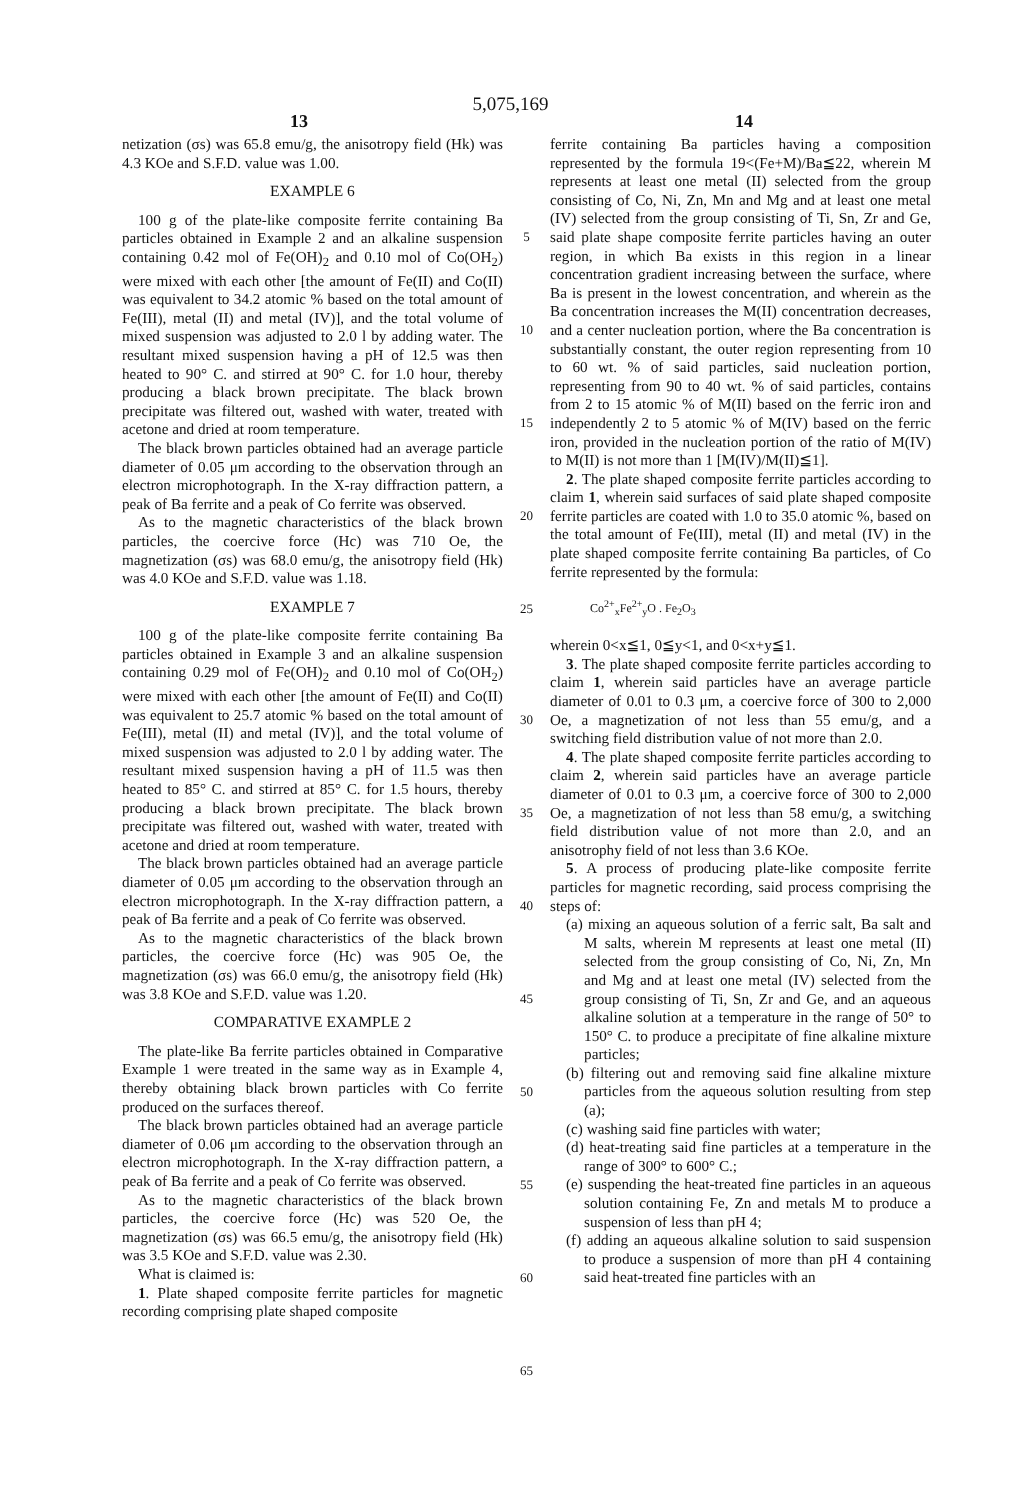5,075,169
13 14
netization (σs) was 65.8 emu/g, the anisotropy field (Hk) was 4.3 KOe and S.F.D. value was 1.00.
EXAMPLE 6
100 g of the plate-like composite ferrite containing Ba particles obtained in Example 2 and an alkaline suspension containing 0.42 mol of Fe(OH)<sub>2</sub> and 0.10 mol of Co(OH<sub>2</sub>) were mixed with each other [the amount of Fe(II) and Co(II) was equivalent to 34.2 atomic % based on the total amount of Fe(III), metal (II) and metal (IV)], and the total volume of mixed suspension was adjusted to 2.0 l by adding water. The resultant mixed suspension having a pH of 12.5 was then heated to 90° C. and stirred at 90° C. for 1.0 hour, thereby producing a black brown precipitate. The black brown precipitate was filtered out, washed with water, treated with acetone and dried at room temperature.
The black brown particles obtained had an average particle diameter of 0.05 μm according to the observation through an electron microphotograph. In the X-ray diffraction pattern, a peak of Ba ferrite and a peak of Co ferrite was observed.
As to the magnetic characteristics of the black brown particles, the coercive force (Hc) was 710 Oe, the magnetization (σs) was 68.0 emu/g, the anisotropy field (Hk) was 4.0 KOe and S.F.D. value was 1.18.
EXAMPLE 7
100 g of the plate-like composite ferrite containing Ba particles obtained in Example 3 and an alkaline suspension containing 0.29 mol of Fe(OH)<sub>2</sub> and 0.10 mol of Co(OH<sub>2</sub>) were mixed with each other [the amount of Fe(II) and Co(II) was equivalent to 25.7 atomic % based on the total amount of Fe(III), metal (II) and metal (IV)], and the total volume of mixed suspension was adjusted to 2.0 l by adding water. The resultant mixed suspension having a pH of 11.5 was then heated to 85° C. and stirred at 85° C. for 1.5 hours, thereby producing a black brown precipitate. The black brown precipitate was filtered out, washed with water, treated with acetone and dried at room temperature.
The black brown particles obtained had an average particle diameter of 0.05 μm according to the observation through an electron microphotograph. In the X-ray diffraction pattern, a peak of Ba ferrite and a peak of Co ferrite was observed.
As to the magnetic characteristics of the black brown particles, the coercive force (Hc) was 905 Oe, the magnetization (σs) was 66.0 emu/g, the anisotropy field (Hk) was 3.8 KOe and S.F.D. value was 1.20.
COMPARATIVE EXAMPLE 2
The plate-like Ba ferrite particles obtained in Comparative Example 1 were treated in the same way as in Example 4, thereby obtaining black brown particles with Co ferrite produced on the surfaces thereof.
The black brown particles obtained had an average particle diameter of 0.06 μm according to the observation through an electron microphotograph. In the X-ray diffraction pattern, a peak of Ba ferrite and a peak of Co ferrite was observed.
As to the magnetic characteristics of the black brown particles, the coercive force (Hc) was 520 Oe, the magnetization (σs) was 66.5 emu/g, the anisotropy field (Hk) was 3.5 KOe and S.F.D. value was 2.30.
What is claimed is:
1. Plate shaped composite ferrite particles for magnetic recording comprising plate shaped composite
5
10
15
20
25
30
35
40
45
50
55
60
65
ferrite containing Ba particles having a composition represented by the formula 19<(Fe+M)/Ba≦22, wherein M represents at least one metal (II) selected from the group consisting of Co, Ni, Zn, Mn and Mg and at least one metal (IV) selected from the group consisting of Ti, Sn, Zr and Ge, said plate shape composite ferrite particles having an outer region, in which Ba exists in this region in a linear concentration gradient increasing between the surface, where Ba is present in the lowest concentration, and wherein as the Ba concentration increases the M(II) concentration decreases, and a center nucleation portion, where the Ba concentration is substantially constant, the outer region representing from 10 to 60 wt. % of said particles, said nucleation portion, representing from 90 to 40 wt. % of said particles, contains from 2 to 15 atomic % of M(II) based on the ferric iron and independently 2 to 5 atomic % of M(IV) based on the ferric iron, provided in the nucleation portion of the ratio of M(IV) to M(II) is not more than 1 [M(IV)/M(II)≦1].
2. The plate shaped composite ferrite particles according to claim 1, wherein said surfaces of said plate shaped composite ferrite particles are coated with 1.0 to 35.0 atomic %, based on the total amount of Fe(III), metal (II) and metal (IV) in the plate shaped composite ferrite containing Ba particles, of Co ferrite represented by the formula:
Co<sup>2+</sup><sub>x</sub>Fe<sup>2+</sup><sub>y</sub>O . Fe<sub>2</sub>O<sub>3</sub>
wherein 0<x≦1, 0≦y<1, and 0<x+y≦1.
3. The plate shaped composite ferrite particles according to claim 1, wherein said particles have an average particle diameter of 0.01 to 0.3 μm, a coercive force of 300 to 2,000 Oe, a magnetization of not less than 55 emu/g, and a switching field distribution value of not more than 2.0.
4. The plate shaped composite ferrite particles according to claim 2, wherein said particles have an average particle diameter of 0.01 to 0.3 μm, a coercive force of 300 to 2,000 Oe, a magnetization of not less than 58 emu/g, a switching field distribution value of not more than 2.0, and an anisotrophy field of not less than 3.6 KOe.
5. A process of producing plate-like composite ferrite particles for magnetic recording, said process comprising the steps of:
(a) mixing an aqueous solution of a ferric salt, Ba salt and M salts, wherein M represents at least one metal (II) selected from the group consisting of Co, Ni, Zn, Mn and Mg and at least one metal (IV) selected from the group consisting of Ti, Sn, Zr and Ge, and an aqueous alkaline solution at a temperature in the range of 50° to 150° C. to produce a precipitate of fine alkaline mixture particles;
(b) filtering out and removing said fine alkaline mixture particles from the aqueous solution resulting from step (a);
(c) washing said fine particles with water;
(d) heat-treating said fine particles at a temperature in the range of 300° to 600° C.;
(e) suspending the heat-treated fine particles in an aqueous solution containing Fe, Zn and metals M to produce a suspension of less than pH 4;
(f) adding an aqueous alkaline solution to said suspension to produce a suspension of more than pH 4 containing said heat-treated fine particles with an